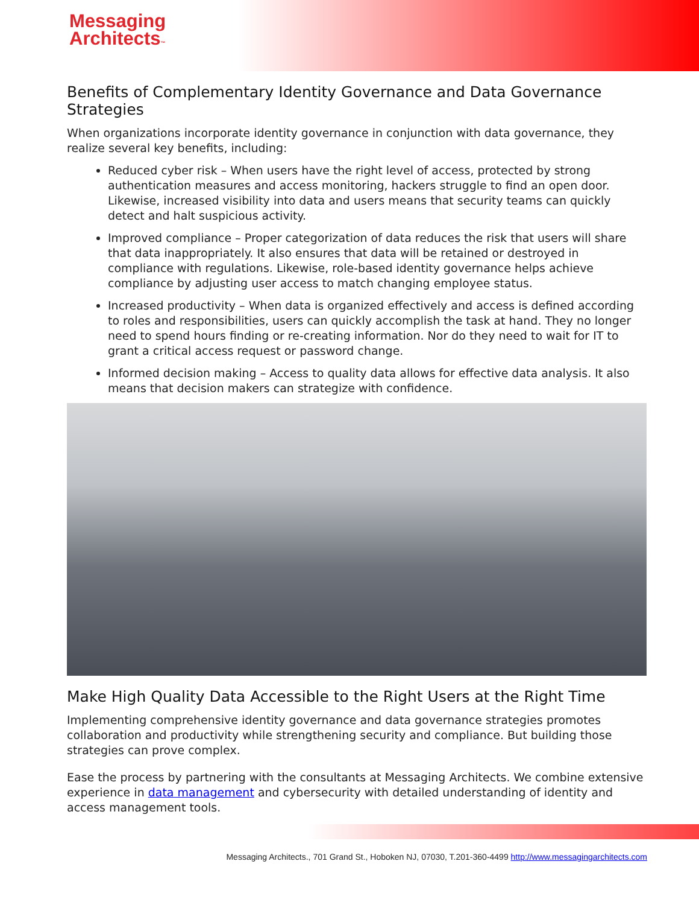Messaging
Architects™
Benefits of Complementary Identity Governance and Data Governance Strategies
When organizations incorporate identity governance in conjunction with data governance, they realize several key benefits, including:
Reduced cyber risk – When users have the right level of access, protected by strong authentication measures and access monitoring, hackers struggle to find an open door. Likewise, increased visibility into data and users means that security teams can quickly detect and halt suspicious activity.
Improved compliance – Proper categorization of data reduces the risk that users will share that data inappropriately. It also ensures that data will be retained or destroyed in compliance with regulations. Likewise, role-based identity governance helps achieve compliance by adjusting user access to match changing employee status.
Increased productivity – When data is organized effectively and access is defined according to roles and responsibilities, users can quickly accomplish the task at hand. They no longer need to spend hours finding or re-creating information. Nor do they need to wait for IT to grant a critical access request or password change.
Informed decision making – Access to quality data allows for effective data analysis. It also means that decision makers can strategize with confidence.
Make High Quality Data Accessible to the Right Users at the Right Time
Implementing comprehensive identity governance and data governance strategies promotes collaboration and productivity while strengthening security and compliance. But building those strategies can prove complex.
Ease the process by partnering with the consultants at Messaging Architects. We combine extensive experience in data management and cybersecurity with detailed understanding of identity and access management tools.
Messaging Architects., 701 Grand St., Hoboken NJ, 07030, T.201-360-4499 http://www.messagingarchitects.com